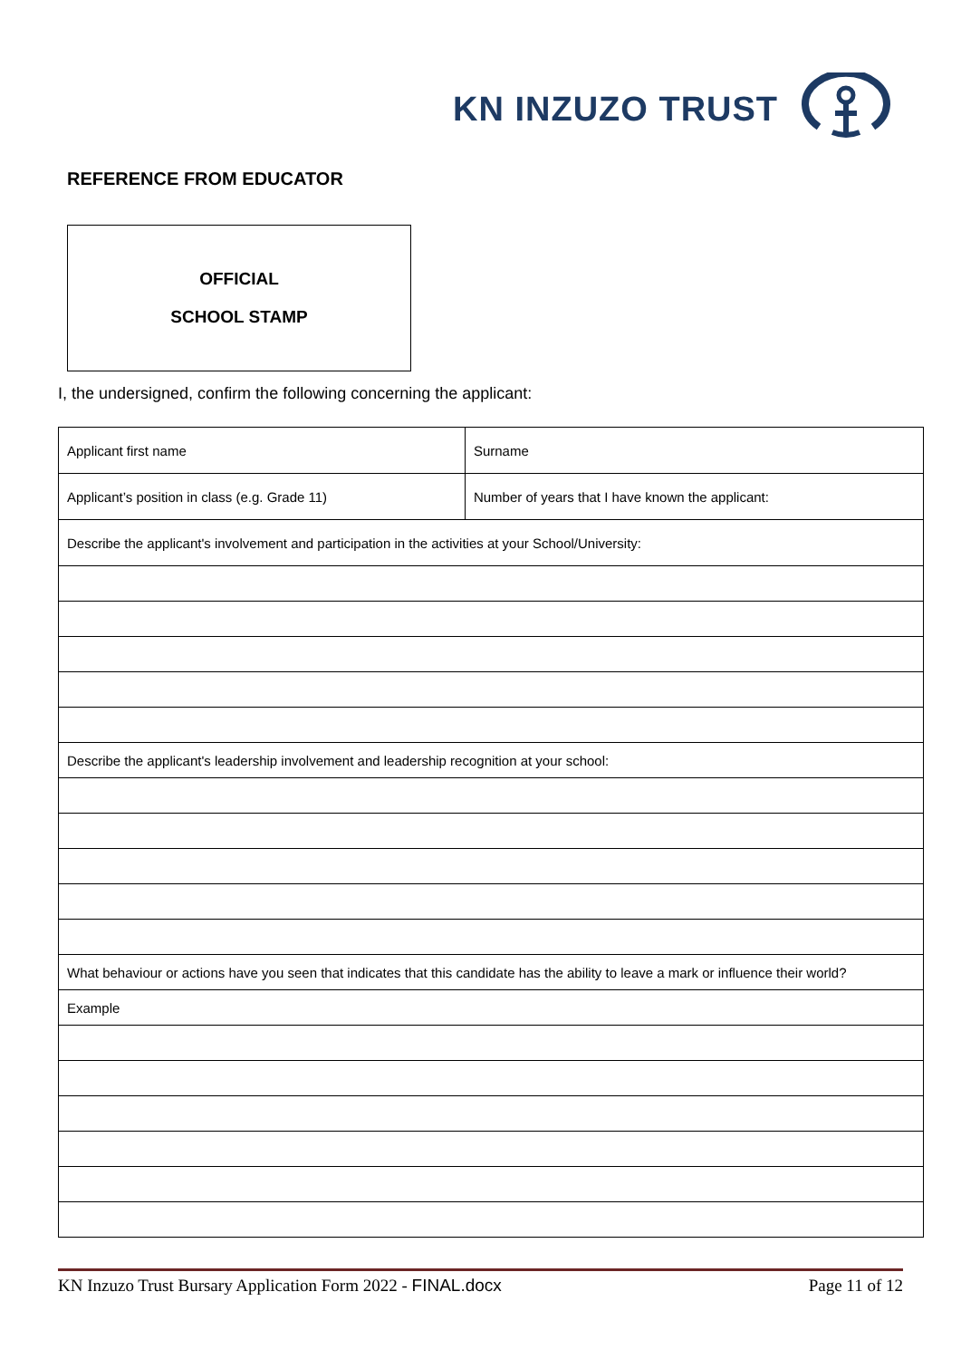KN INZUZO TRUST
REFERENCE FROM EDUCATOR
OFFICIAL
SCHOOL STAMP
I, the undersigned, confirm the following concerning the applicant:
| Applicant first name | Surname |
| Applicant’s position in class (e.g. Grade 11) | Number of years that I have known the applicant: |
| Describe the applicant's involvement and participation in the activities at your School/University: | |
| Describe the applicant's leadership involvement and leadership recognition at your school: | |
| What behaviour or actions have you seen that indicates that this candidate has the ability to leave a mark or influence their world? | |
| Example | |
KN Inzuzo Trust Bursary Application Form 2022 - FINAL.docx Page 11 of 12